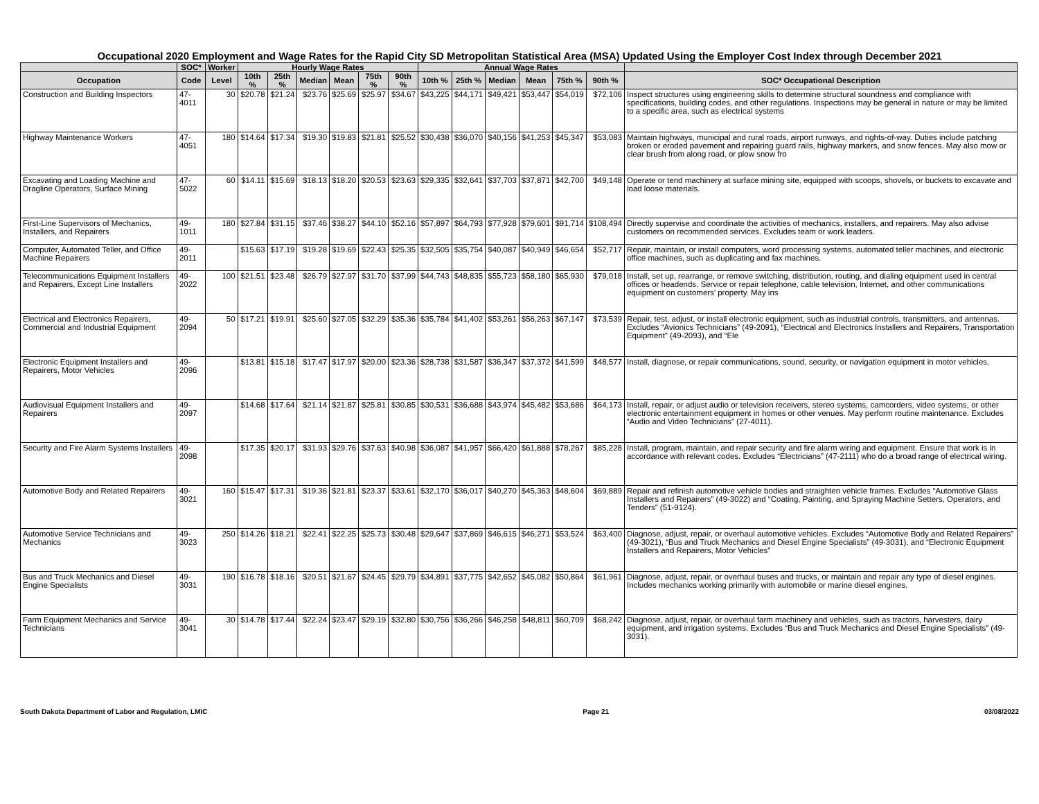Occupational 2020 Employment and Wage Rates for the Rapid City SD Metropolitan Statistical Area (MSA) Updated Using the Employer Cost Index through December 2021
| | SOC* | Worker | Hourly Wage Rates | | | | | | Annual Wage Rates | | | | | | |
| --- | --- | --- | --- | --- | --- | --- | --- | --- | --- | --- | --- | --- | --- | --- | --- |
| Occupation | Code | Level | 10th % | 25th % | Median | Mean | 75th % | 90th % | 10th % | 25th % | Median | Mean | 75th % | 90th % | SOC* Occupational Description |
| Construction and Building Inspectors | 47-4011 | 30 | $20.78 | $21.24 | $23.76 | $25.69 | $25.97 | $34.67 | $43,225 | $44,171 | $49,421 | $53,447 | $54,019 | $72,106 | Inspect structures using engineering skills to determine structural soundness and compliance with specifications, building codes, and other regulations. Inspections may be general in nature or may be limited to a specific area, such as electrical systems |
| Highway Maintenance Workers | 47-4051 | 180 | $14.64 | $17.34 | $19.30 | $19.83 | $21.81 | $25.52 | $30,438 | $36,070 | $40,156 | $41,253 | $45,347 | $53,083 | Maintain highways, municipal and rural roads, airport runways, and rights-of-way. Duties include patching broken or eroded pavement and repairing guard rails, highway markers, and snow fences. May also mow or clear brush from along road, or plow snow fro |
| Excavating and Loading Machine and Dragline Operators, Surface Mining | 47-5022 | 60 | $14.11 | $15.69 | $18.13 | $18.20 | $20.53 | $23.63 | $29,335 | $32,641 | $37,703 | $37,871 | $42,700 | $49,148 | Operate or tend machinery at surface mining site, equipped with scoops, shovels, or buckets to excavate and load loose materials. |
| First-Line Supervisors of Mechanics, Installers, and Repairers | 49-1011 | 180 | $27.84 | $31.15 | $37.46 | $38.27 | $44.10 | $52.16 | $57,897 | $64,793 | $77,928 | $79,601 | $91,714 | $108,494 | Directly supervise and coordinate the activities of mechanics, installers, and repairers. May also advise customers on recommended services. Excludes team or work leaders. |
| Computer, Automated Teller, and Office Machine Repairers | 49-2011 | | $15.63 | $17.19 | $19.28 | $19.69 | $22.43 | $25.35 | $32,505 | $35,754 | $40,087 | $40,949 | $46,654 | $52,717 | Repair, maintain, or install computers, word processing systems, automated teller machines, and electronic office machines, such as duplicating and fax machines. |
| Telecommunications Equipment Installers and Repairers, Except Line Installers | 49-2022 | 100 | $21.51 | $23.48 | $26.79 | $27.97 | $31.70 | $37.99 | $44,743 | $48,835 | $55,723 | $58,180 | $65,930 | $79,018 | Install, set up, rearrange, or remove switching, distribution, routing, and dialing equipment used in central offices or headends. Service or repair telephone, cable television, Internet, and other communications equipment on customers’ property. May ins |
| Electrical and Electronics Repairers, Commercial and Industrial Equipment | 49-2094 | 50 | $17.21 | $19.91 | $25.60 | $27.05 | $32.29 | $35.36 | $35,784 | $41,402 | $53,261 | $56,263 | $67,147 | $73,539 | Repair, test, adjust, or install electronic equipment, such as industrial controls, transmitters, and antennas. Excludes “Avionics Technicians” (49-2091), “Electrical and Electronics Installers and Repairers, Transportation Equipment” (49-2093), and “Ele |
| Electronic Equipment Installers and Repairers, Motor Vehicles | 49-2096 | | $13.81 | $15.18 | $17.47 | $17.97 | $20.00 | $23.36 | $28,738 | $31,587 | $36,347 | $37,372 | $41,599 | $48,577 | Install, diagnose, or repair communications, sound, security, or navigation equipment in motor vehicles. |
| Audiovisual Equipment Installers and Repairers | 49-2097 | | $14.68 | $17.64 | $21.14 | $21.87 | $25.81 | $30.85 | $30,531 | $36,688 | $43,974 | $45,482 | $53,686 | $64,173 | Install, repair, or adjust audio or television receivers, stereo systems, camcorders, video systems, or other electronic entertainment equipment in homes or other venues. May perform routine maintenance. Excludes “Audio and Video Technicians” (27-4011). |
| Security and Fire Alarm Systems Installers | 49-2098 | | $17.35 | $20.17 | $31.93 | $29.76 | $37.63 | $40.98 | $36,087 | $41,957 | $66,420 | $61,888 | $78,267 | $85,228 | Install, program, maintain, and repair security and fire alarm wiring and equipment. Ensure that work is in accordance with relevant codes. Excludes “Electricians” (47-2111) who do a broad range of electrical wiring. |
| Automotive Body and Related Repairers | 49-3021 | 160 | $15.47 | $17.31 | $19.36 | $21.81 | $23.37 | $33.61 | $32,170 | $36,017 | $40,270 | $45,363 | $48,604 | $69,889 | Repair and refinish automotive vehicle bodies and straighten vehicle frames. Excludes “Automotive Glass Installers and Repairers” (49-3022) and “Coating, Painting, and Spraying Machine Setters, Operators, and Tenders” (51-9124). |
| Automotive Service Technicians and Mechanics | 49-3023 | 250 | $14.26 | $18.21 | $22.41 | $22.25 | $25.73 | $30.48 | $29,647 | $37,869 | $46,615 | $46,271 | $53,524 | $63,400 | Diagnose, adjust, repair, or overhaul automotive vehicles. Excludes “Automotive Body and Related Repairers” (49-3021), “Bus and Truck Mechanics and Diesel Engine Specialists” (49-3031), and “Electronic Equipment Installers and Repairers, Motor Vehicles” |
| Bus and Truck Mechanics and Diesel Engine Specialists | 49-3031 | 190 | $16.78 | $18.16 | $20.51 | $21.67 | $24.45 | $29.79 | $34,891 | $37,775 | $42,652 | $45,082 | $50,864 | $61,961 | Diagnose, adjust, repair, or overhaul buses and trucks, or maintain and repair any type of diesel engines. Includes mechanics working primarily with automobile or marine diesel engines. |
| Farm Equipment Mechanics and Service Technicians | 49-3041 | 30 | $14.78 | $17.44 | $22.24 | $23.47 | $29.19 | $32.80 | $30,756 | $36,266 | $46,258 | $48,811 | $60,709 | $68,242 | Diagnose, adjust, repair, or overhaul farm machinery and vehicles, such as tractors, harvesters, dairy equipment, and irrigation systems. Excludes “Bus and Truck Mechanics and Diesel Engine Specialists” (49-3031). |
South Dakota Department of Labor and Regulation, LMIC Page 21 03/08/2022